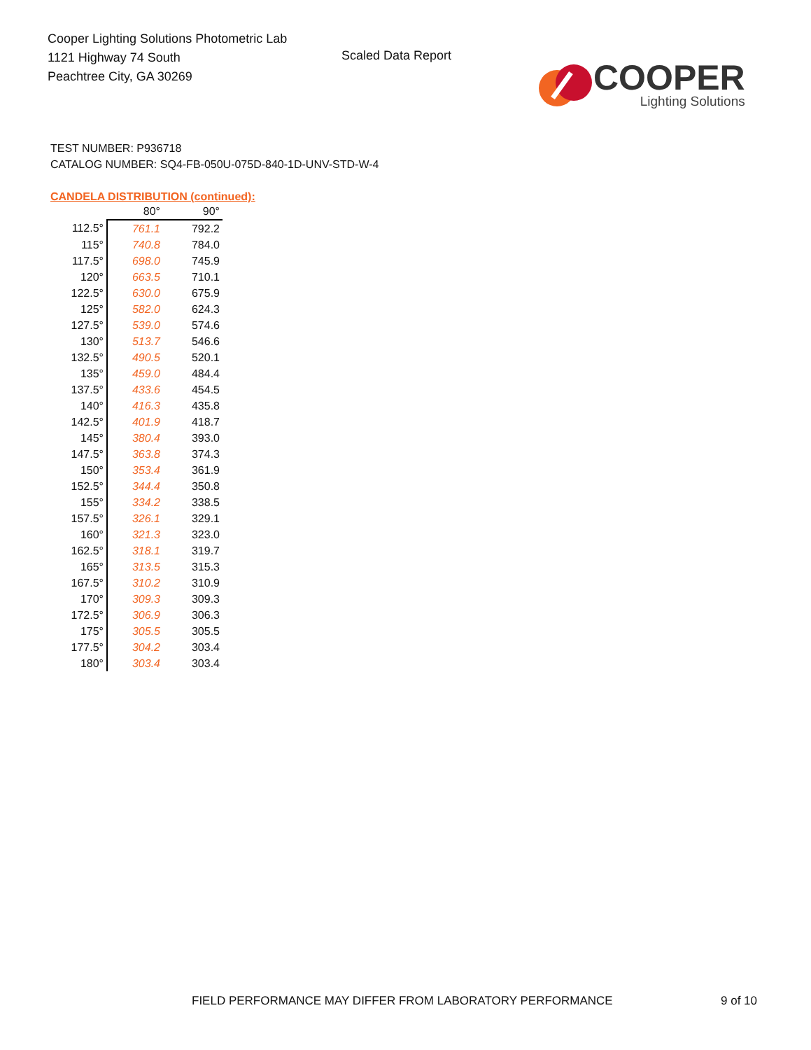Cooper Lighting Solutions Photometric Lab
1121 Highway 74 South
Peachtree City, GA 30269
Scaled Data Report
COOPER
Lighting Solutions
TEST NUMBER: P936718
CATALOG NUMBER: SQ4-FB-050U-075D-840-1D-UNV-STD-W-4
CANDELA DISTRIBUTION (continued):
| | 80° | 90° |
| --- | --- | --- |
| 112.5° | 761.1 | 792.2 |
| 115° | 740.8 | 784.0 |
| 117.5° | 698.0 | 745.9 |
| 120° | 663.5 | 710.1 |
| 122.5° | 630.0 | 675.9 |
| 125° | 582.0 | 624.3 |
| 127.5° | 539.0 | 574.6 |
| 130° | 513.7 | 546.6 |
| 132.5° | 490.5 | 520.1 |
| 135° | 459.0 | 484.4 |
| 137.5° | 433.6 | 454.5 |
| 140° | 416.3 | 435.8 |
| 142.5° | 401.9 | 418.7 |
| 145° | 380.4 | 393.0 |
| 147.5° | 363.8 | 374.3 |
| 150° | 353.4 | 361.9 |
| 152.5° | 344.4 | 350.8 |
| 155° | 334.2 | 338.5 |
| 157.5° | 326.1 | 329.1 |
| 160° | 321.3 | 323.0 |
| 162.5° | 318.1 | 319.7 |
| 165° | 313.5 | 315.3 |
| 167.5° | 310.2 | 310.9 |
| 170° | 309.3 | 309.3 |
| 172.5° | 306.9 | 306.3 |
| 175° | 305.5 | 305.5 |
| 177.5° | 304.2 | 303.4 |
| 180° | 303.4 | 303.4 |
FIELD PERFORMANCE MAY DIFFER FROM LABORATORY PERFORMANCE
9 of 10